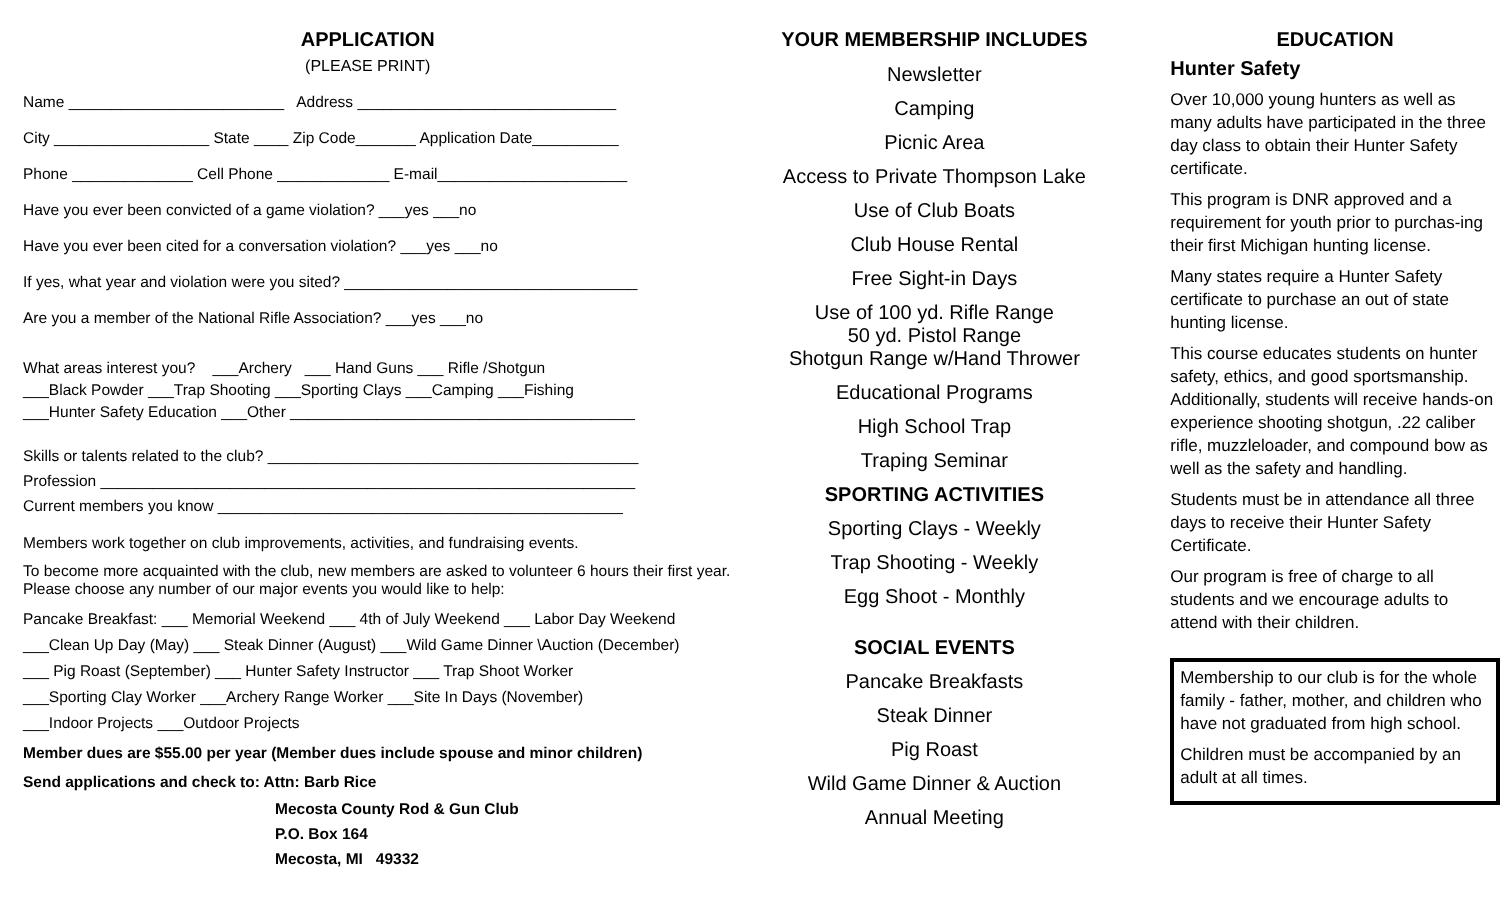APPLICATION
(PLEASE PRINT)
Name _________________________ Address ______________________________
City __________________ State ____ Zip Code_______ Application Date__________
Phone ______________ Cell Phone _____________ E-mail______________________
Have you ever been convicted of a game violation? ___yes ___no
Have you ever been cited for a conversation violation? ___yes ___no
If yes, what year and violation were you sited? __________________________________
Are you a member of the National Rifle Association? ___yes ___no
What areas interest you? ___Archery ___ Hand Guns ___ Rifle /Shotgun
___Black Powder ___Trap Shooting ___Sporting Clays ___Camping ___Fishing
___Hunter Safety Education ___Other ________________________________________
Skills or talents related to the club? ___________________________________________
Profession ______________________________________________________________
Current members you know _______________________________________________
Members work together on club improvements, activities, and fundraising events.
To become more acquainted with the club, new members are asked to volunteer 6 hours their first year. Please choose any number of our major events you would like to help:
Pancake Breakfast: ___ Memorial Weekend ___ 4th of July Weekend ___ Labor Day Weekend
___Clean Up Day (May) ___ Steak Dinner (August) ___Wild Game Dinner \Auction (December)
___ Pig Roast (September) ___ Hunter Safety Instructor ___ Trap Shoot Worker
___Sporting Clay Worker ___Archery Range Worker ___Site In Days (November)
___Indoor Projects ___Outdoor Projects
Member dues are $55.00 per year (Member dues include spouse and minor children)
Send applications and check to: Attn: Barb Rice
Mecosta County Rod & Gun Club
P.O. Box 164
Mecosta, MI 49332
YOUR MEMBERSHIP INCLUDES
Newsletter
Camping
Picnic Area
Access to Private Thompson Lake
Use of Club Boats
Club House Rental
Free Sight-in Days
Use of 100 yd. Rifle Range
50 yd. Pistol Range
Shotgun Range w/Hand Thrower
Educational Programs
High School Trap
Traping Seminar
SPORTING ACTIVITIES
Sporting Clays - Weekly
Trap Shooting - Weekly
Egg Shoot - Monthly
SOCIAL EVENTS
Pancake Breakfasts
Steak Dinner
Pig Roast
Wild Game Dinner & Auction
Annual Meeting
EDUCATION
Hunter Safety
Over 10,000 young hunters as well as many adults have participated in the three day class to obtain their Hunter Safety certificate.
This program is DNR approved and a requirement for youth prior to purchas-ing their first Michigan hunting license.
Many states require a Hunter Safety certificate to purchase an out of state hunting license.
This course educates students on hunter safety, ethics, and good sportsmanship. Additionally, students will receive hands-on experience shooting shotgun, .22 caliber rifle, muzzleloader, and compound bow as well as the safety and handling.
Students must be in attendance all three days to receive their Hunter Safety Certificate.
Our program is free of charge to all students and we encourage adults to attend with their children.
Membership to our club is for the whole family - father, mother, and children who have not graduated from high school.
Children must be accompanied by an adult at all times.